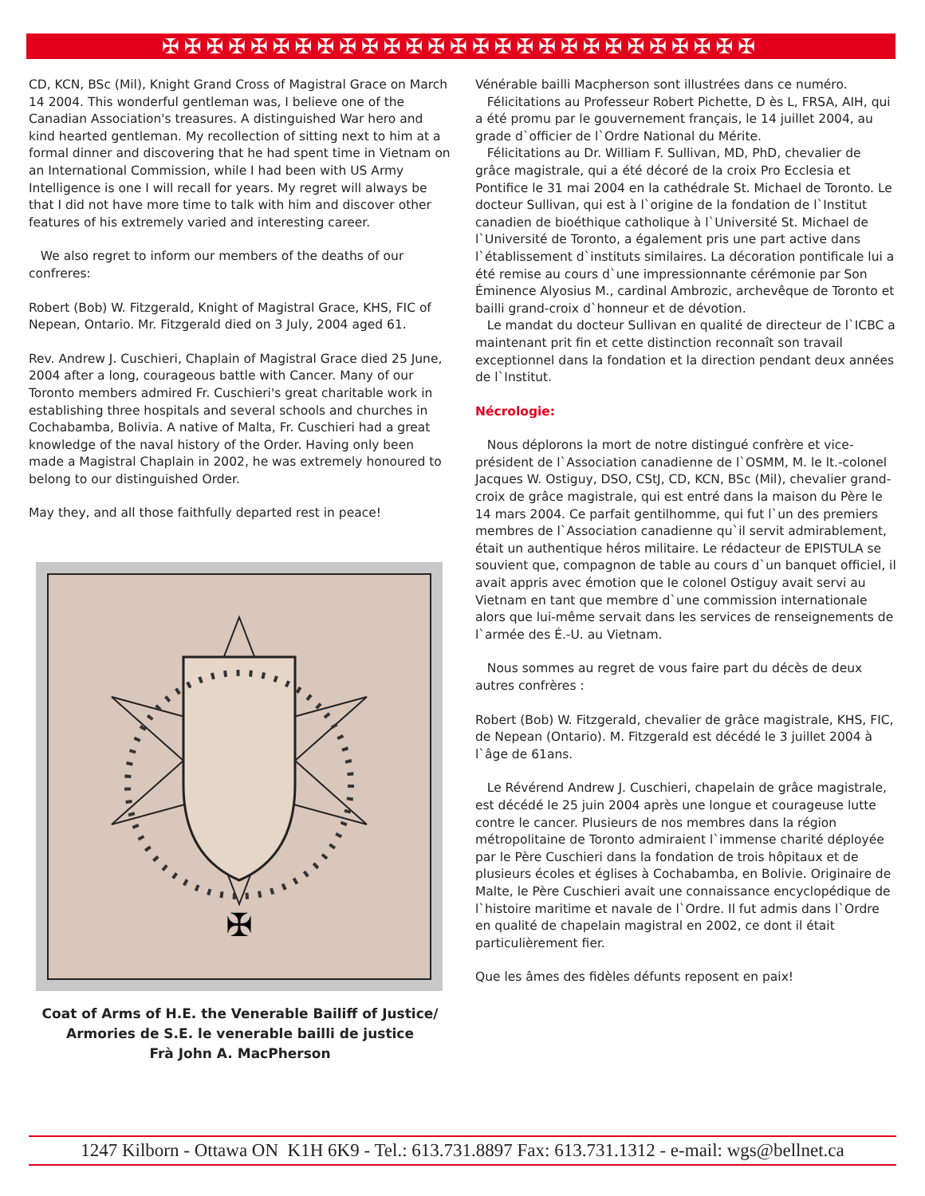✠✠✠✠✠✠✠✠✠✠✠✠✠✠✠✠✠✠✠✠✠✠✠✠✠✠✠
CD, KCN, BSc (Mil), Knight Grand Cross of Magistral Grace on March 14 2004. This wonderful gentleman was, I believe one of the Canadian Association's treasures. A distinguished War hero and kind hearted gentleman. My recollection of sitting next to him at a formal dinner and discovering that he had spent time in Vietnam on an International Commission, while I had been with US Army Intelligence is one I will recall for years. My regret will always be that I did not have more time to talk with him and discover other features of his extremely varied and interesting career.
We also regret to inform our members of the deaths of our confreres:
Robert (Bob) W. Fitzgerald, Knight of Magistral Grace, KHS, FIC of Nepean, Ontario. Mr. Fitzgerald died on 3 July, 2004 aged 61.
Rev. Andrew J. Cuschieri, Chaplain of Magistral Grace died 25 June, 2004 after a long, courageous battle with Cancer. Many of our Toronto members admired Fr. Cuschieri's great charitable work in establishing three hospitals and several schools and churches in Cochabamba, Bolivia. A native of Malta, Fr. Cuschieri had a great knowledge of the naval history of the Order. Having only been made a Magistral Chaplain in 2002, he was extremely honoured to belong to our distinguished Order.
May they, and all those faithfully departed rest in peace!
✠
Coat of Arms of H.E. the Venerable Bailiff of Justice/
Armories de S.E. le venerable bailli de justice
Frà John A. MacPherson
Vénérable bailli Macpherson sont illustrées dans ce numéro.
Félicitations au Professeur Robert Pichette, D ès L, FRSA, AIH, qui a été promu par le gouvernement français, le 14 juillet 2004, au grade d`officier de l`Ordre National du Mérite.
Félicitations au Dr. William F. Sullivan, MD, PhD, chevalier de grâce magistrale, qui a été décoré de la croix Pro Ecclesia et Pontifice le 31 mai 2004 en la cathédrale St. Michael de Toronto. Le docteur Sullivan, qui est à l`origine de la fondation de l`Institut canadien de bioéthique catholique à l`Université St. Michael de l`Université de Toronto, a également pris une part active dans l`établissement d`instituts similaires. La décoration pontificale lui a été remise au cours d`une impressionnante cérémonie par Son Éminence Alyosius M., cardinal Ambrozic, archevêque de Toronto et bailli grand-croix d`honneur et de dévotion.
Le mandat du docteur Sullivan en qualité de directeur de l`ICBC a maintenant prit fin et cette distinction reconnaît son travail exceptionnel dans la fondation et la direction pendant deux années de l`Institut.
Nécrologie:
Nous déplorons la mort de notre distingué confrère et vice-président de l`Association canadienne de l`OSMM, M. le lt.-colonel Jacques W. Ostiguy, DSO, CStJ, CD, KCN, BSc (Mil), chevalier grand-croix de grâce magistrale, qui est entré dans la maison du Père le 14 mars 2004. Ce parfait gentilhomme, qui fut l`un des premiers membres de l`Association canadienne qu`il servit admirablement, était un authentique héros militaire. Le rédacteur de EPISTULA se souvient que, compagnon de table au cours d`un banquet officiel, il avait appris avec émotion que le colonel Ostiguy avait servi au Vietnam en tant que membre d`une commission internationale alors que lui-même servait dans les services de renseignements de l`armée des É.-U. au Vietnam.
Nous sommes au regret de vous faire part du décès de deux autres confrères :
Robert (Bob) W. Fitzgerald, chevalier de grâce magistrale, KHS, FIC, de Nepean (Ontario). M. Fitzgerald est décédé le 3 juillet 2004 à l`âge de 61ans.
Le Révérend Andrew J. Cuschieri, chapelain de grâce magistrale, est décédé le 25 juin 2004 après une longue et courageuse lutte contre le cancer. Plusieurs de nos membres dans la région métropolitaine de Toronto admiraient l`immense charité déployée par le Père Cuschieri dans la fondation de trois hôpitaux et de plusieurs écoles et églises à Cochabamba, en Bolivie. Originaire de Malte, le Père Cuschieri avait une connaissance encyclopédique de l`histoire maritime et navale de l`Ordre. Il fut admis dans l`Ordre en qualité de chapelain magistral en 2002, ce dont il était particulièrement fier.
Que les âmes des fidèles défunts reposent en paix!
1247 Kilborn - Ottawa ON K1H 6K9 - Tel.: 613.731.8897 Fax: 613.731.1312 - e-mail: wgs@bellnet.ca